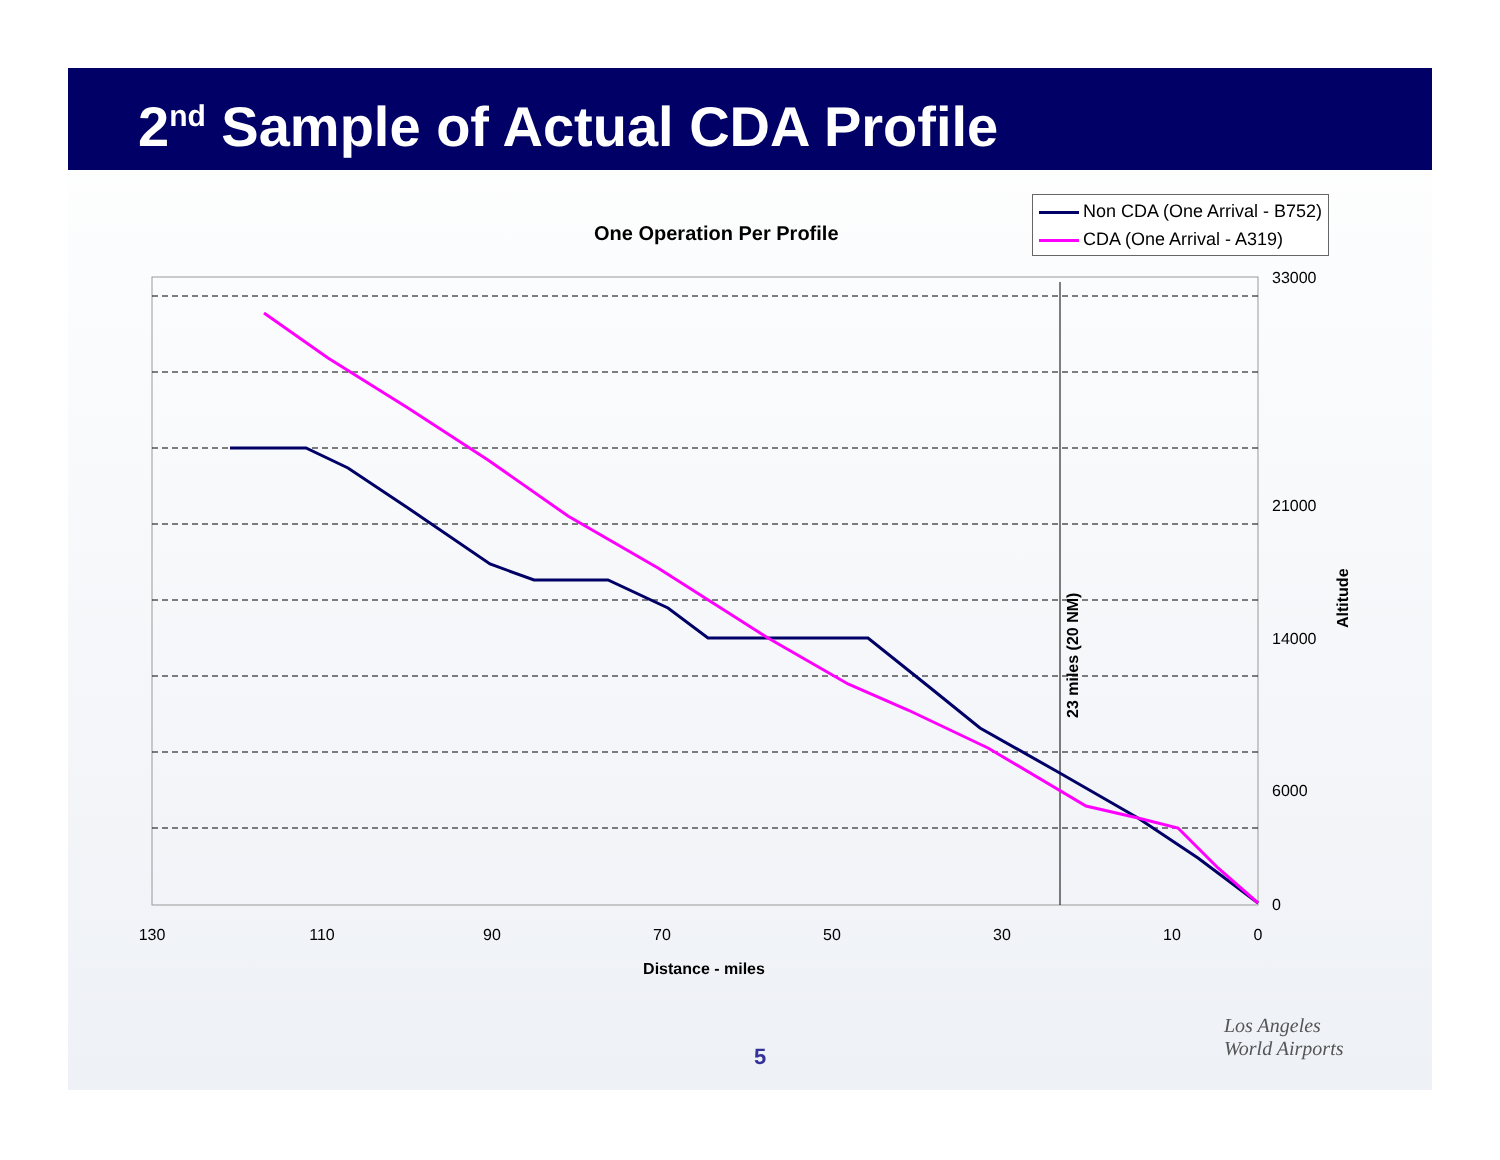2<sup>nd</sup> Sample of Actual CDA Profile
One Operation Per Profile
Non CDA (One Arrival - B752)
CDA (One Arrival - A319)
33000
21000
0
14000
6000
Altitude
23 miles (20 NM)
130
110
90
70
50
30
10
0
Distance - miles
5
Los Angeles
World Airports